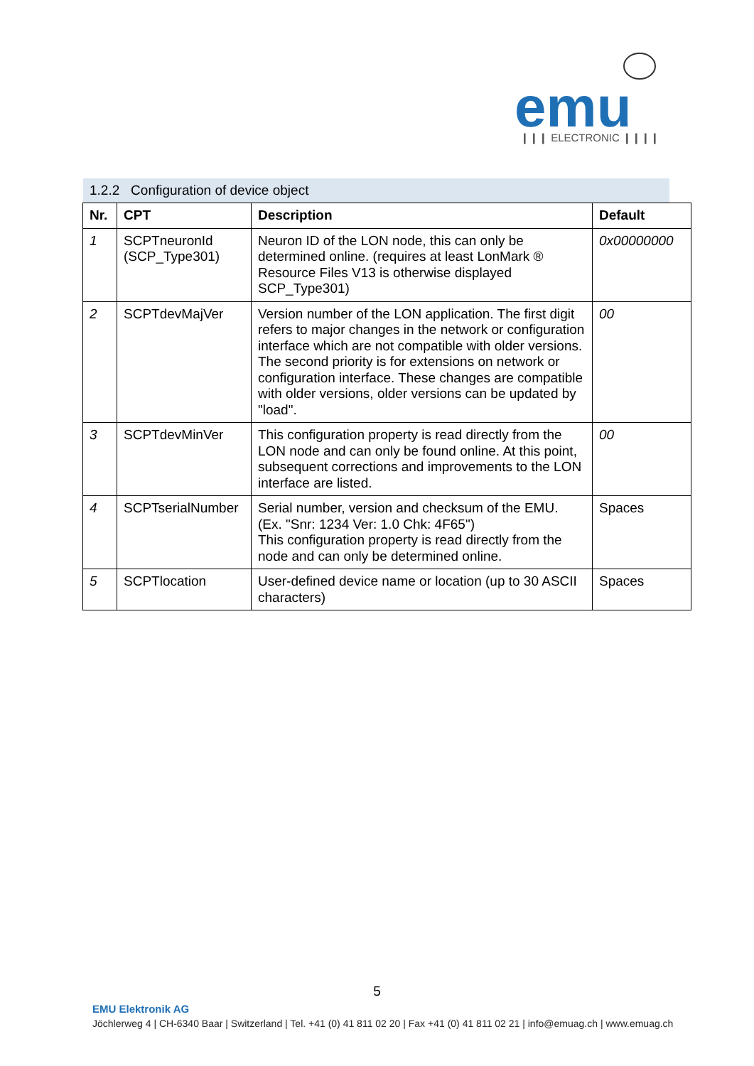emu
❙❙❙ ELECTRONIC ❙❙❙❙
1.2.2 Configuration of device object
| Nr. | CPT | Description | Default |
| --- | --- | --- | --- |
| 1 | SCPTneuronId (SCP_Type301) | Neuron ID of the LON node, this can only be determined online. (requires at least LonMark ® Resource Files V13 is otherwise displayed SCP_Type301) | 0x00000000 |
| 2 | SCPTdevMajVer | Version number of the LON application. The first digit refers to major changes in the network or configuration interface which are not compatible with older versions. The second priority is for extensions on network or configuration interface. These changes are compatible with older versions, older versions can be updated by "load". | 00 |
| 3 | SCPTdevMinVer | This configuration property is read directly from the LON node and can only be found online. At this point, subsequent corrections and improvements to the LON interface are listed. | 00 |
| 4 | SCPTserialNumber | Serial number, version and checksum of the EMU. (Ex. "Snr: 1234 Ver: 1.0 Chk: 4F65") This configuration property is read directly from the node and can only be determined online. | Spaces |
| 5 | SCPTlocation | User-defined device name or location (up to 30 ASCII characters) | Spaces |
5
EMU Elektronik AG
Jöchlerweg 4 | CH-6340 Baar | Switzerland | Tel. +41 (0) 41 811 02 20 | Fax +41 (0) 41 811 02 21 | info@emuag.ch | www.emuag.ch